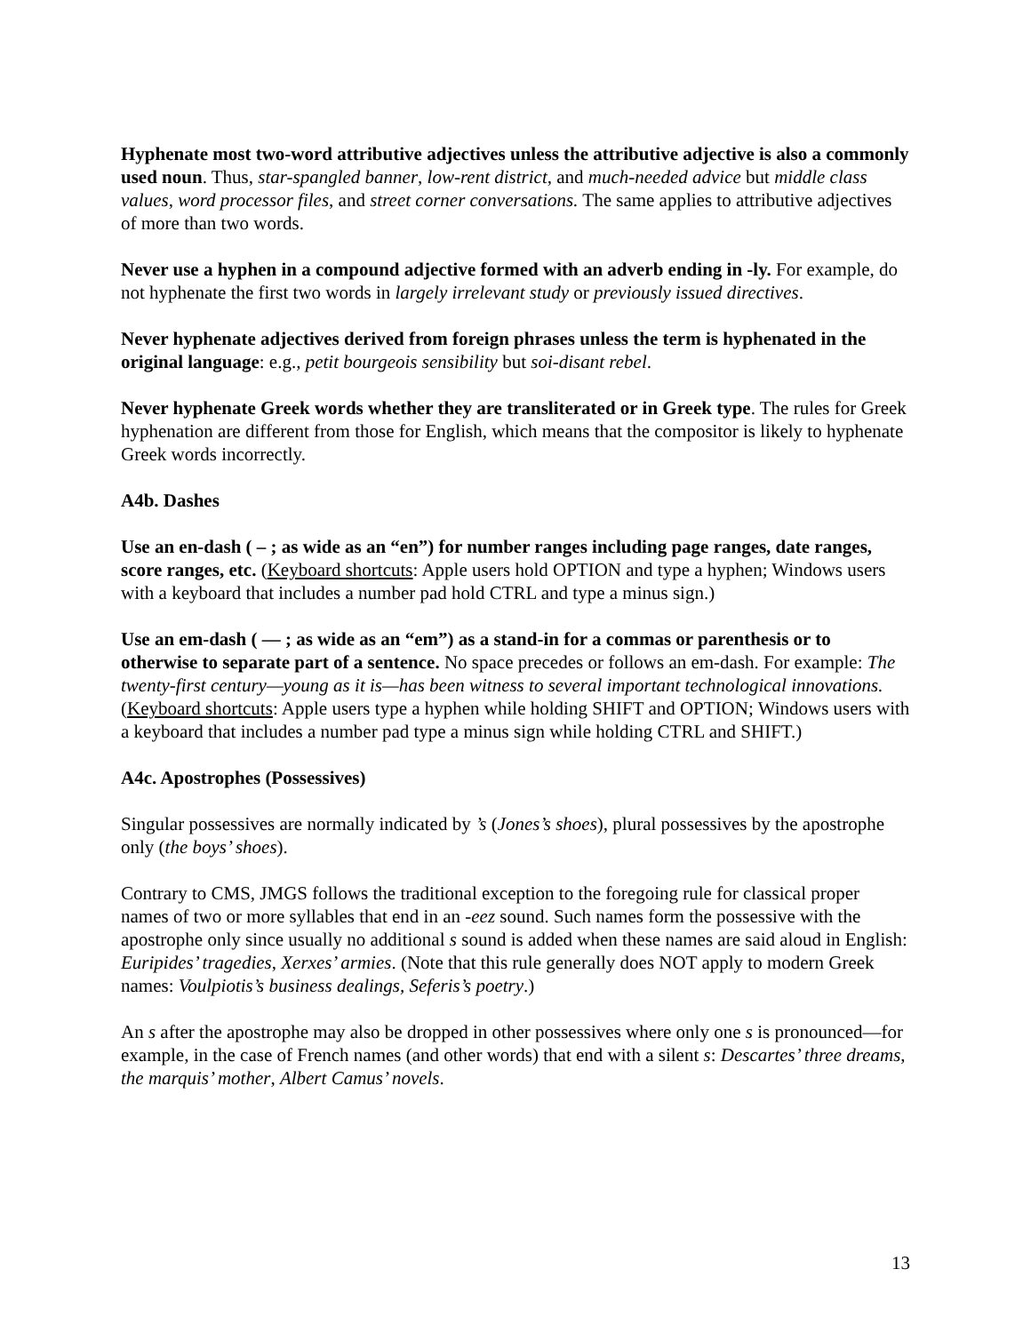Hyphenate most two-word attributive adjectives unless the attributive adjective is also a commonly used noun. Thus, star-spangled banner, low-rent district, and much-needed advice but middle class values, word processor files, and street corner conversations. The same applies to attributive adjectives of more than two words.
Never use a hyphen in a compound adjective formed with an adverb ending in -ly. For example, do not hyphenate the first two words in largely irrelevant study or previously issued directives.
Never hyphenate adjectives derived from foreign phrases unless the term is hyphenated in the original language: e.g., petit bourgeois sensibility but soi-disant rebel.
Never hyphenate Greek words whether they are transliterated or in Greek type. The rules for Greek hyphenation are different from those for English, which means that the compositor is likely to hyphenate Greek words incorrectly.
A4b. Dashes
Use an en-dash ( – ; as wide as an “en”) for number ranges including page ranges, date ranges, score ranges, etc. (Keyboard shortcuts: Apple users hold OPTION and type a hyphen; Windows users with a keyboard that includes a number pad hold CTRL and type a minus sign.)
Use an em-dash ( — ; as wide as an “em”) as a stand-in for a commas or parenthesis or to otherwise to separate part of a sentence. No space precedes or follows an em-dash. For example: The twenty-first century—young as it is—has been witness to several important technological innovations. (Keyboard shortcuts: Apple users type a hyphen while holding SHIFT and OPTION; Windows users with a keyboard that includes a number pad type a minus sign while holding CTRL and SHIFT.)
A4c. Apostrophes (Possessives)
Singular possessives are normally indicated by ’s (Jones’s shoes), plural possessives by the apostrophe only (the boys’ shoes).
Contrary to CMS, JMGS follows the traditional exception to the foregoing rule for classical proper names of two or more syllables that end in an -eez sound. Such names form the possessive with the apostrophe only since usually no additional s sound is added when these names are said aloud in English: Euripides’ tragedies, Xerxes’ armies. (Note that this rule generally does NOT apply to modern Greek names: Voulpiotis’s business dealings, Seferis’s poetry.)
An s after the apostrophe may also be dropped in other possessives where only one s is pronounced—for example, in the case of French names (and other words) that end with a silent s: Descartes’ three dreams, the marquis’ mother, Albert Camus’ novels.
13